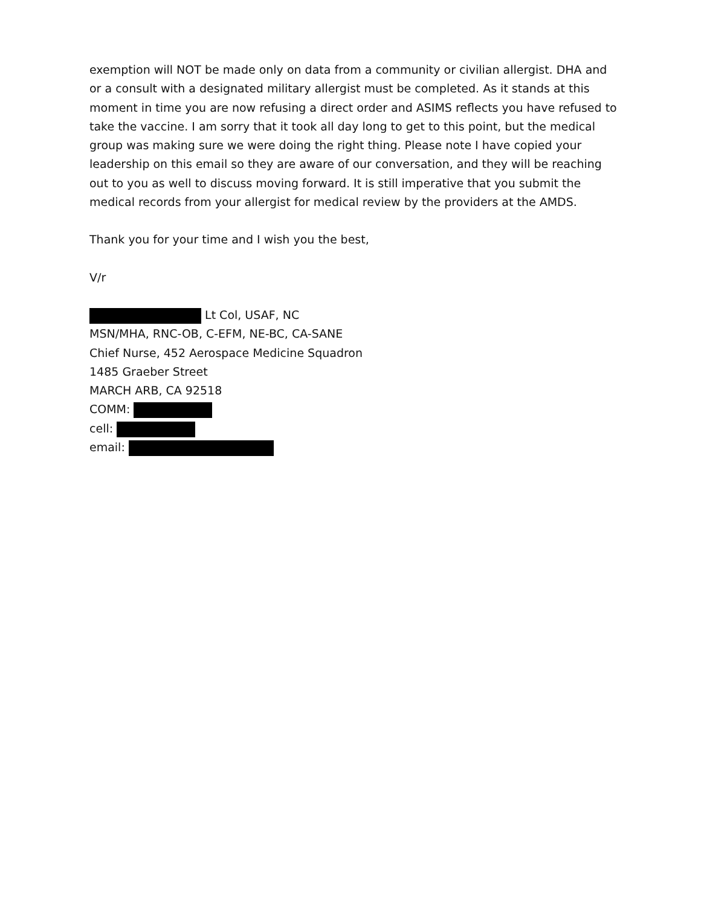exemption will NOT be made only on data from a community or civilian allergist. DHA and or a consult with a designated military allergist must be completed. As it stands at this moment in time you are now refusing a direct order and ASIMS reflects you have refused to take the vaccine. I am sorry that it took all day long to get to this point, but the medical group was making sure we were doing the right thing. Please note I have copied your leadership on this email so they are aware of our conversation, and they will be reaching out to you as well to discuss moving forward. It is still imperative that you submit the medical records from your allergist for medical review by the providers at the AMDS.
Thank you for your time and I wish you the best,
V/r
Lt Col, USAF, NC
MSN/MHA, RNC-OB, C-EFM, NE-BC, CA-SANE
Chief Nurse, 452 Aerospace Medicine Squadron
1485 Graeber Street
MARCH ARB, CA 92518
COMM:
cell:
email: